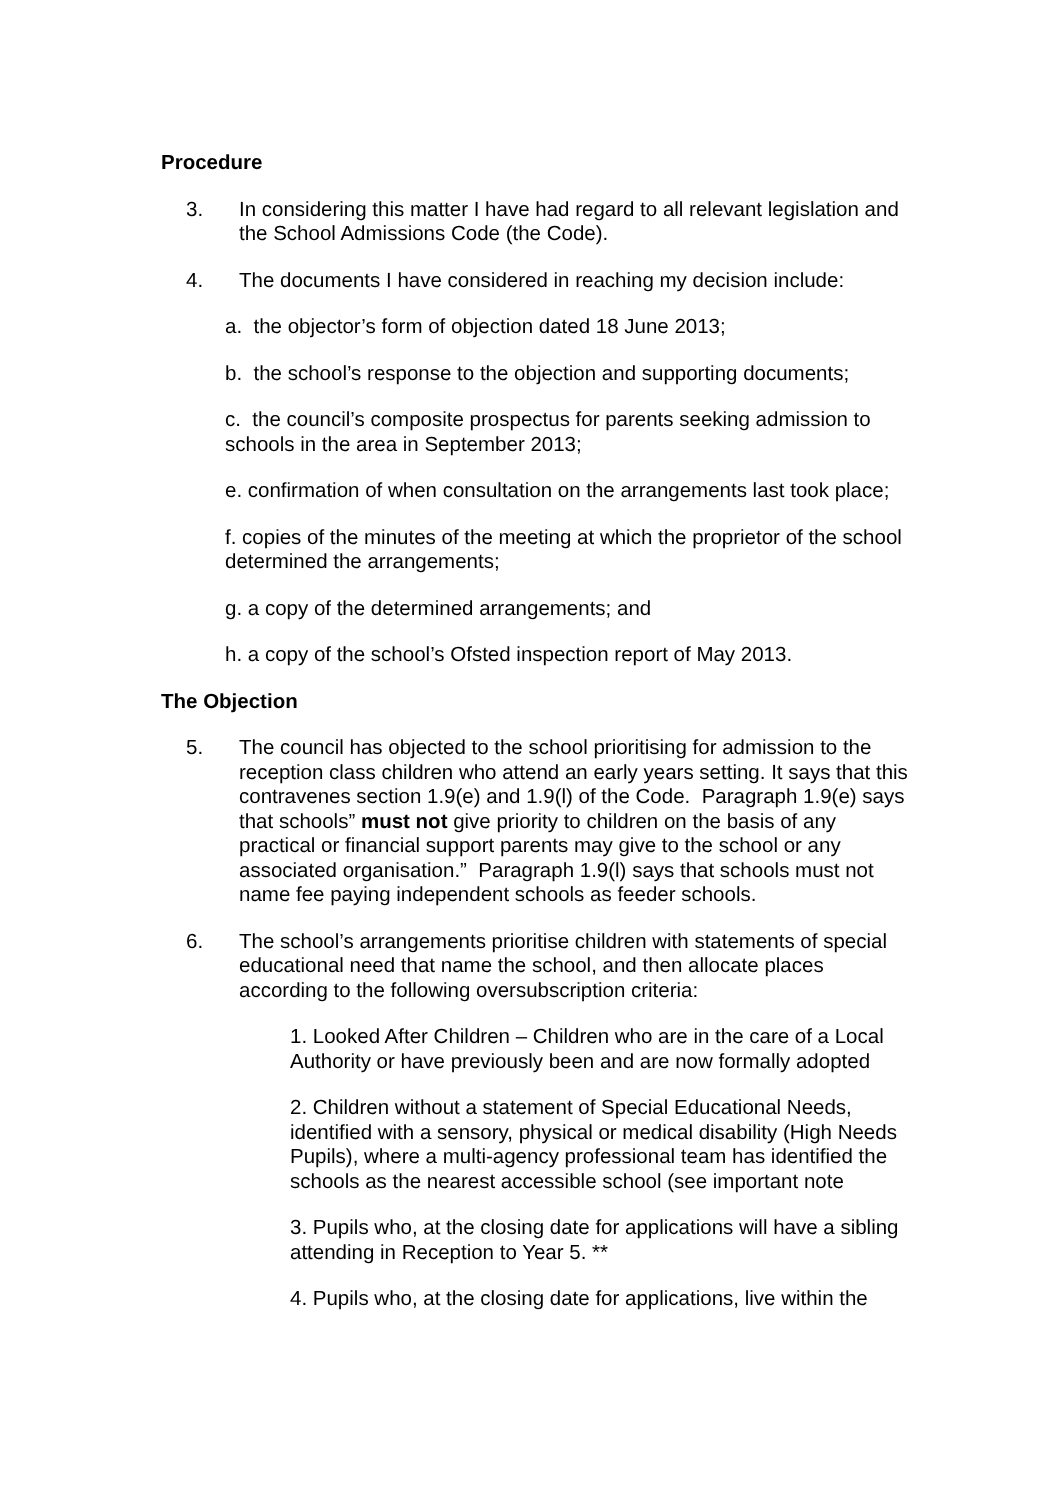Procedure
3. In considering this matter I have had regard to all relevant legislation and the School Admissions Code (the Code).
4. The documents I have considered in reaching my decision include:
a. the objector’s form of objection dated 18 June 2013;
b. the school’s response to the objection and supporting documents;
c. the council’s composite prospectus for parents seeking admission to schools in the area in September 2013;
e. confirmation of when consultation on the arrangements last took place;
f. copies of the minutes of the meeting at which the proprietor of the school determined the arrangements;
g. a copy of the determined arrangements; and
h. a copy of the school’s Ofsted inspection report of May 2013.
The Objection
5. The council has objected to the school prioritising for admission to the reception class children who attend an early years setting. It says that this contravenes section 1.9(e) and 1.9(l) of the Code. Paragraph 1.9(e) says that schools” must not give priority to children on the basis of any practical or financial support parents may give to the school or any associated organisation.” Paragraph 1.9(l) says that schools must not name fee paying independent schools as feeder schools.
6. The school’s arrangements prioritise children with statements of special educational need that name the school, and then allocate places according to the following oversubscription criteria:
1. Looked After Children – Children who are in the care of a Local Authority or have previously been and are now formally adopted
2. Children without a statement of Special Educational Needs, identified with a sensory, physical or medical disability (High Needs Pupils), where a multi-agency professional team has identified the schools as the nearest accessible school (see important note
3. Pupils who, at the closing date for applications will have a sibling attending in Reception to Year 5. **
4. Pupils who, at the closing date for applications, live within the